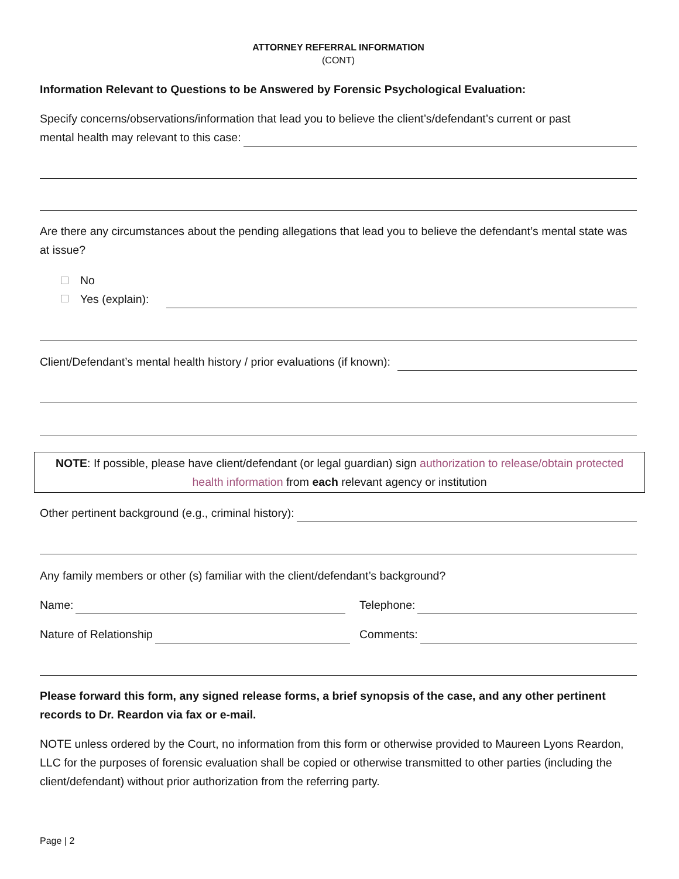ATTORNEY REFERRAL INFORMATION
(CONT)
Information Relevant to Questions to be Answered by Forensic Psychological Evaluation:
Specify concerns/observations/information that lead you to believe the client’s/defendant’s current or past
mental health may relevant to this case:
Are there any circumstances about the pending allegations that lead you to believe the defendant’s mental state was at issue?
No
Yes (explain):
Client/Defendant’s mental health history / prior evaluations (if known):
NOTE: If possible, please have client/defendant (or legal guardian) sign authorization to release/obtain protected health information from each relevant agency or institution
Other pertinent background (e.g., criminal history):
Any family members or other (s) familiar with the client/defendant’s background?
Name: Telephone:
Nature of Relationship Comments:
Please forward this form, any signed release forms, a brief synopsis of the case, and any other pertinent records to Dr. Reardon via fax or e-mail.
NOTE unless ordered by the Court, no information from this form or otherwise provided to Maureen Lyons Reardon, LLC for the purposes of forensic evaluation shall be copied or otherwise transmitted to other parties (including the client/defendant) without prior authorization from the referring party.
Page | 2